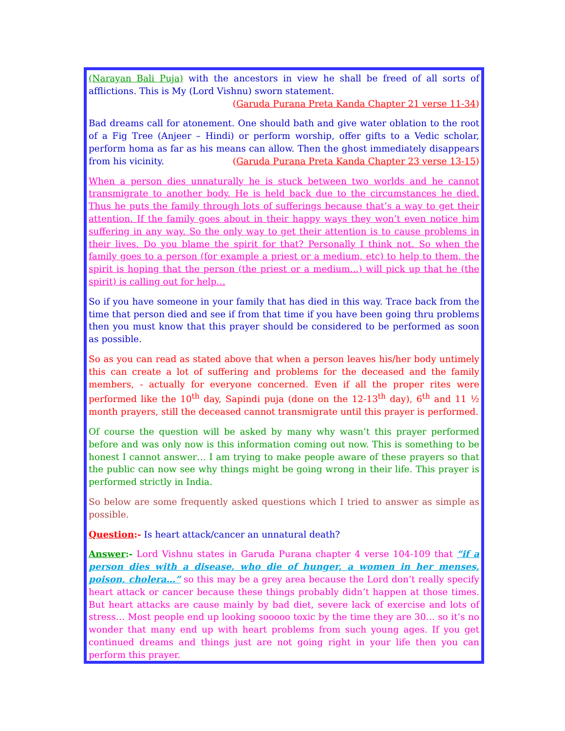(Narayan Bali Puja) with the ancestors in view he shall be freed of all sorts of afflictions. This is My (Lord Vishnu) sworn statement.
(Garuda Purana Preta Kanda Chapter 21 verse 11-34)
Bad dreams call for atonement. One should bath and give water oblation to the root of a Fig Tree (Anjeer – Hindi) or perform worship, offer gifts to a Vedic scholar, perform homa as far as his means can allow. Then the ghost immediately disappears from his vicinity. (Garuda Purana Preta Kanda Chapter 23 verse 13-15)
When a person dies unnaturally he is stuck between two worlds and he cannot transmigrate to another body. He is held back due to the circumstances he died. Thus he puts the family through lots of sufferings because that’s a way to get their attention. If the family goes about in their happy ways they won’t even notice him suffering in any way. So the only way to get their attention is to cause problems in their lives. Do you blame the spirit for that? Personally I think not. So when the family goes to a person (for example a priest or a medium, etc) to help to them, the spirit is hoping that the person (the priest or a medium...) will pick up that he (the spirit) is calling out for help…
So if you have someone in your family that has died in this way. Trace back from the time that person died and see if from that time if you have been going thru problems then you must know that this prayer should be considered to be performed as soon as possible.
So as you can read as stated above that when a person leaves his/her body untimely this can create a lot of suffering and problems for the deceased and the family members, - actually for everyone concerned. Even if all the proper rites were performed like the 10<sup>th</sup> day, Sapindi puja (done on the 12-13<sup>th</sup> day), 6<sup>th</sup> and 11 ½ month prayers, still the deceased cannot transmigrate until this prayer is performed.
Of course the question will be asked by many why wasn’t this prayer performed before and was only now is this information coming out now. This is something to be honest I cannot answer… I am trying to make people aware of these prayers so that the public can now see why things might be going wrong in their life. This prayer is performed strictly in India.
So below are some frequently asked questions which I tried to answer as simple as possible.
Question:- Is heart attack/cancer an unnatural death?
Answer:- Lord Vishnu states in Garuda Purana chapter 4 verse 104-109 that “if a person dies with a disease, who die of hunger, a women in her menses, poison, cholera…” so this may be a grey area because the Lord don’t really specify heart attack or cancer because these things probably didn’t happen at those times. But heart attacks are cause mainly by bad diet, severe lack of exercise and lots of stress… Most people end up looking sooooo toxic by the time they are 30… so it’s no wonder that many end up with heart problems from such young ages. If you get continued dreams and things just are not going right in your life then you can perform this prayer.